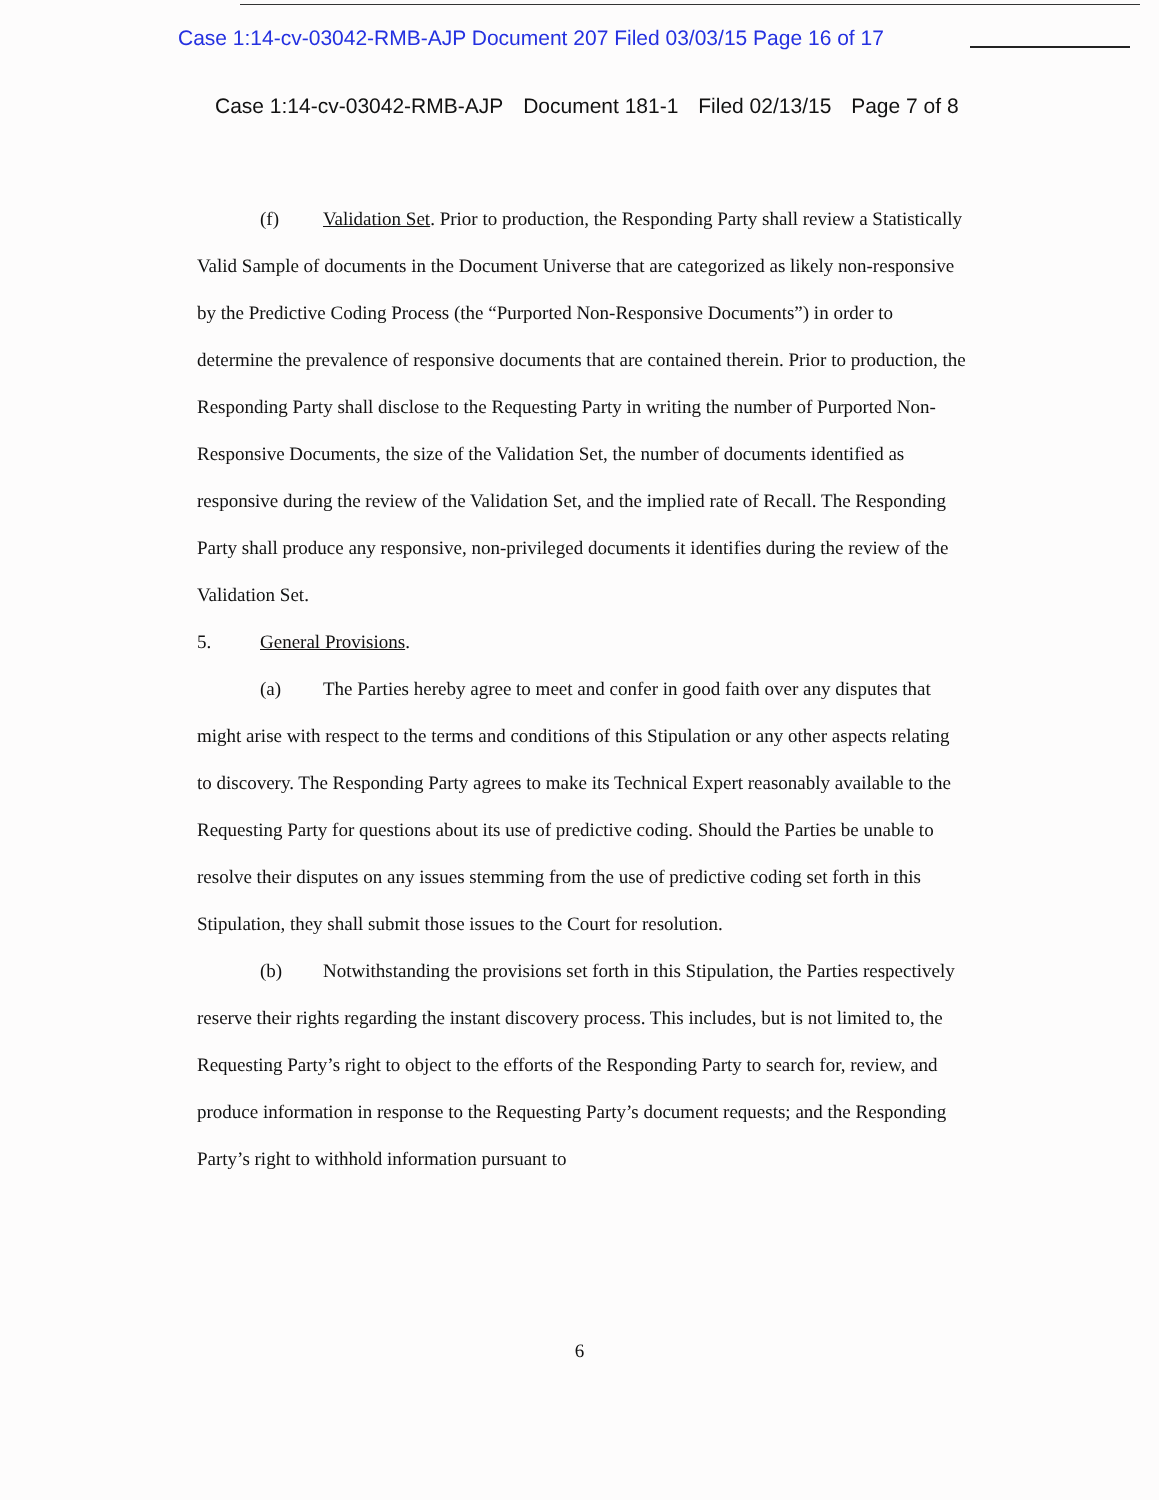Case 1:14-cv-03042-RMB-AJP Document 207 Filed 03/03/15 Page 16 of 17
Case 1:14-cv-03042-RMB-AJP Document 181-1 Filed 02/13/15 Page 7 of 8
(f) Validation Set. Prior to production, the Responding Party shall review a Statistically Valid Sample of documents in the Document Universe that are categorized as likely non-responsive by the Predictive Coding Process (the “Purported Non-Responsive Documents”) in order to determine the prevalence of responsive documents that are contained therein. Prior to production, the Responding Party shall disclose to the Requesting Party in writing the number of Purported Non-Responsive Documents, the size of the Validation Set, the number of documents identified as responsive during the review of the Validation Set, and the implied rate of Recall. The Responding Party shall produce any responsive, non-privileged documents it identifies during the review of the Validation Set.
5. General Provisions.
(a) The Parties hereby agree to meet and confer in good faith over any disputes that might arise with respect to the terms and conditions of this Stipulation or any other aspects relating to discovery. The Responding Party agrees to make its Technical Expert reasonably available to the Requesting Party for questions about its use of predictive coding. Should the Parties be unable to resolve their disputes on any issues stemming from the use of predictive coding set forth in this Stipulation, they shall submit those issues to the Court for resolution.
(b) Notwithstanding the provisions set forth in this Stipulation, the Parties respectively reserve their rights regarding the instant discovery process. This includes, but is not limited to, the Requesting Party’s right to object to the efforts of the Responding Party to search for, review, and produce information in response to the Requesting Party’s document requests; and the Responding Party’s right to withhold information pursuant to
6